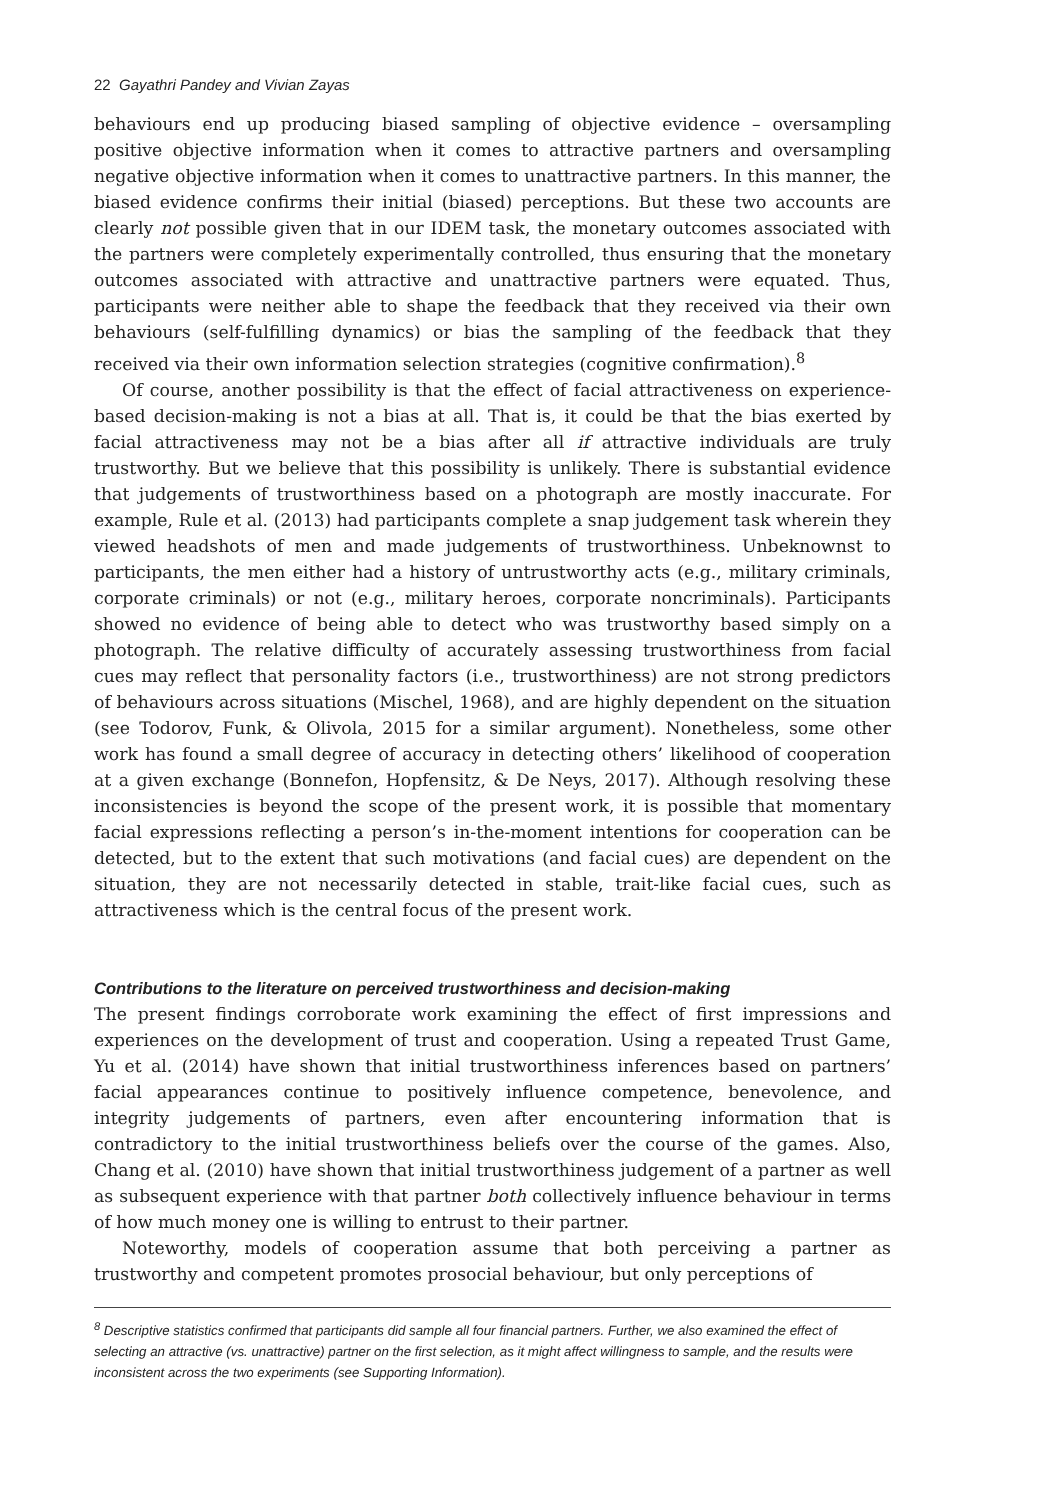22 Gayathri Pandey and Vivian Zayas
behaviours end up producing biased sampling of objective evidence – oversampling positive objective information when it comes to attractive partners and oversampling negative objective information when it comes to unattractive partners. In this manner, the biased evidence confirms their initial (biased) perceptions. But these two accounts are clearly not possible given that in our IDEM task, the monetary outcomes associated with the partners were completely experimentally controlled, thus ensuring that the monetary outcomes associated with attractive and unattractive partners were equated. Thus, participants were neither able to shape the feedback that they received via their own behaviours (self-fulfilling dynamics) or bias the sampling of the feedback that they received via their own information selection strategies (cognitive confirmation).<sup>8</sup>
Of course, another possibility is that the effect of facial attractiveness on experience-based decision-making is not a bias at all. That is, it could be that the bias exerted by facial attractiveness may not be a bias after all if attractive individuals are truly trustworthy. But we believe that this possibility is unlikely. There is substantial evidence that judgements of trustworthiness based on a photograph are mostly inaccurate. For example, Rule et al. (2013) had participants complete a snap judgement task wherein they viewed headshots of men and made judgements of trustworthiness. Unbeknownst to participants, the men either had a history of untrustworthy acts (e.g., military criminals, corporate criminals) or not (e.g., military heroes, corporate noncriminals). Participants showed no evidence of being able to detect who was trustworthy based simply on a photograph. The relative difficulty of accurately assessing trustworthiness from facial cues may reflect that personality factors (i.e., trustworthiness) are not strong predictors of behaviours across situations (Mischel, 1968), and are highly dependent on the situation (see Todorov, Funk, & Olivola, 2015 for a similar argument). Nonetheless, some other work has found a small degree of accuracy in detecting others’ likelihood of cooperation at a given exchange (Bonnefon, Hopfensitz, & De Neys, 2017). Although resolving these inconsistencies is beyond the scope of the present work, it is possible that momentary facial expressions reflecting a person’s in-the-moment intentions for cooperation can be detected, but to the extent that such motivations (and facial cues) are dependent on the situation, they are not necessarily detected in stable, trait-like facial cues, such as attractiveness which is the central focus of the present work.
Contributions to the literature on perceived trustworthiness and decision-making
The present findings corroborate work examining the effect of first impressions and experiences on the development of trust and cooperation. Using a repeated Trust Game, Yu et al. (2014) have shown that initial trustworthiness inferences based on partners’ facial appearances continue to positively influence competence, benevolence, and integrity judgements of partners, even after encountering information that is contradictory to the initial trustworthiness beliefs over the course of the games. Also, Chang et al. (2010) have shown that initial trustworthiness judgement of a partner as well as subsequent experience with that partner both collectively influence behaviour in terms of how much money one is willing to entrust to their partner.
Noteworthy, models of cooperation assume that both perceiving a partner as trustworthy and competent promotes prosocial behaviour, but only perceptions of
<sup>8</sup> Descriptive statistics confirmed that participants did sample all four financial partners. Further, we also examined the effect of selecting an attractive (vs. unattractive) partner on the first selection, as it might affect willingness to sample, and the results were inconsistent across the two experiments (see Supporting Information).